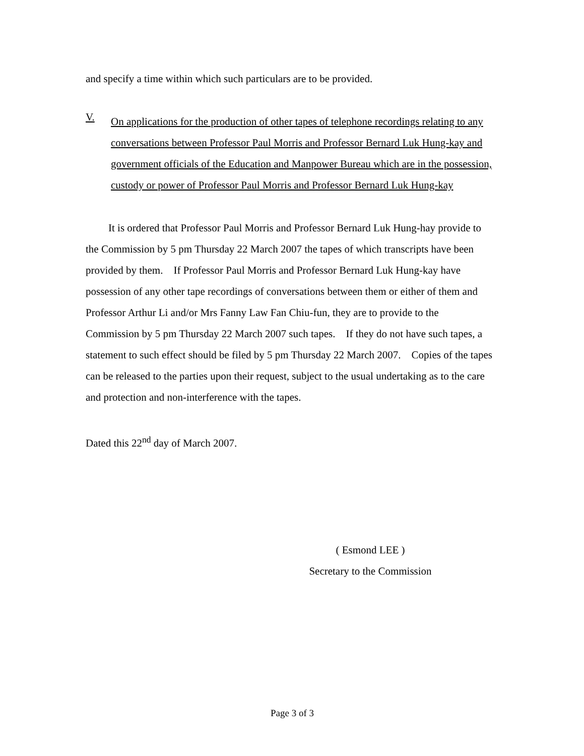and specify a time within which such particulars are to be provided.
V.
On applications for the production of other tapes of telephone recordings relating to any conversations between Professor Paul Morris and Professor Bernard Luk Hung-kay and government officials of the Education and Manpower Bureau which are in the possession, custody or power of Professor Paul Morris and Professor Bernard Luk Hung-kay
It is ordered that Professor Paul Morris and Professor Bernard Luk Hung-hay provide to the Commission by 5 pm Thursday 22 March 2007 the tapes of which transcripts have been provided by them. If Professor Paul Morris and Professor Bernard Luk Hung-kay have possession of any other tape recordings of conversations between them or either of them and Professor Arthur Li and/or Mrs Fanny Law Fan Chiu-fun, they are to provide to the Commission by 5 pm Thursday 22 March 2007 such tapes. If they do not have such tapes, a statement to such effect should be filed by 5 pm Thursday 22 March 2007. Copies of the tapes can be released to the parties upon their request, subject to the usual undertaking as to the care and protection and non-interference with the tapes.
Dated this 22<sup>nd</sup> day of March 2007.
( Esmond LEE )
Secretary to the Commission
Page 3 of 3